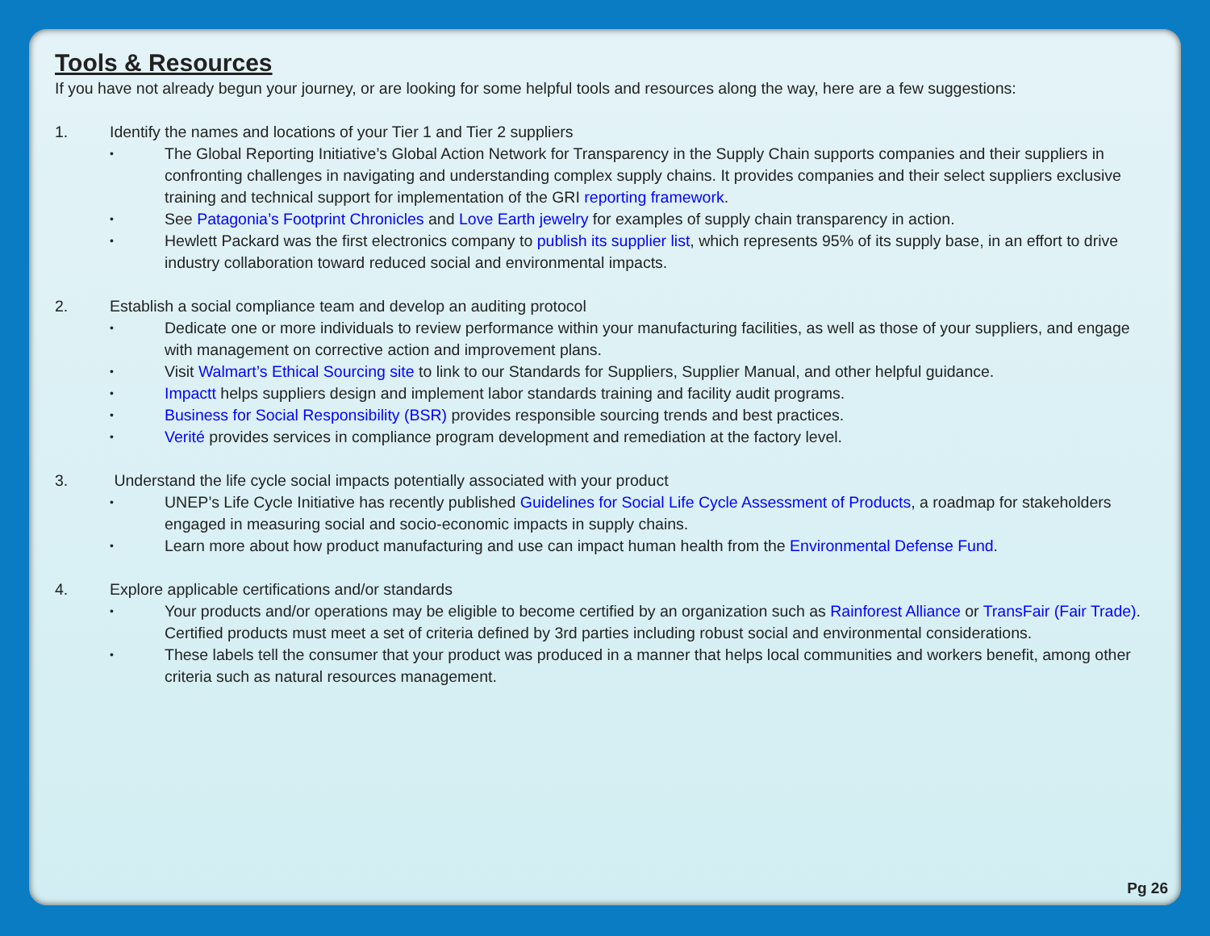Tools & Resources
If you have not already begun your journey, or are looking for some helpful tools and resources along the way, here are a few suggestions:
1. Identify the names and locations of your Tier 1 and Tier 2 suppliers
• The Global Reporting Initiative’s Global Action Network for Transparency in the Supply Chain supports companies and their suppliers in confronting challenges in navigating and understanding complex supply chains. It provides companies and their select suppliers exclusive training and technical support for implementation of the GRI reporting framework.
• See Patagonia’s Footprint Chronicles and Love Earth jewelry for examples of supply chain transparency in action.
• Hewlett Packard was the first electronics company to publish its supplier list, which represents 95% of its supply base, in an effort to drive industry collaboration toward reduced social and environmental impacts.
2. Establish a social compliance team and develop an auditing protocol
• Dedicate one or more individuals to review performance within your manufacturing facilities, as well as those of your suppliers, and engage with management on corrective action and improvement plans.
• Visit Walmart’s Ethical Sourcing site to link to our Standards for Suppliers, Supplier Manual, and other helpful guidance.
• Impactt helps suppliers design and implement labor standards training and facility audit programs.
• Business for Social Responsibility (BSR) provides responsible sourcing trends and best practices.
• Verité provides services in compliance program development and remediation at the factory level.
3. Understand the life cycle social impacts potentially associated with your product
• UNEP’s Life Cycle Initiative has recently published Guidelines for Social Life Cycle Assessment of Products, a roadmap for stakeholders engaged in measuring social and socio-economic impacts in supply chains.
• Learn more about how product manufacturing and use can impact human health from the Environmental Defense Fund.
4. Explore applicable certifications and/or standards
• Your products and/or operations may be eligible to become certified by an organization such as Rainforest Alliance or TransFair (Fair Trade). Certified products must meet a set of criteria defined by 3rd parties including robust social and environmental considerations.
• These labels tell the consumer that your product was produced in a manner that helps local communities and workers benefit, among other criteria such as natural resources management.
Pg 26